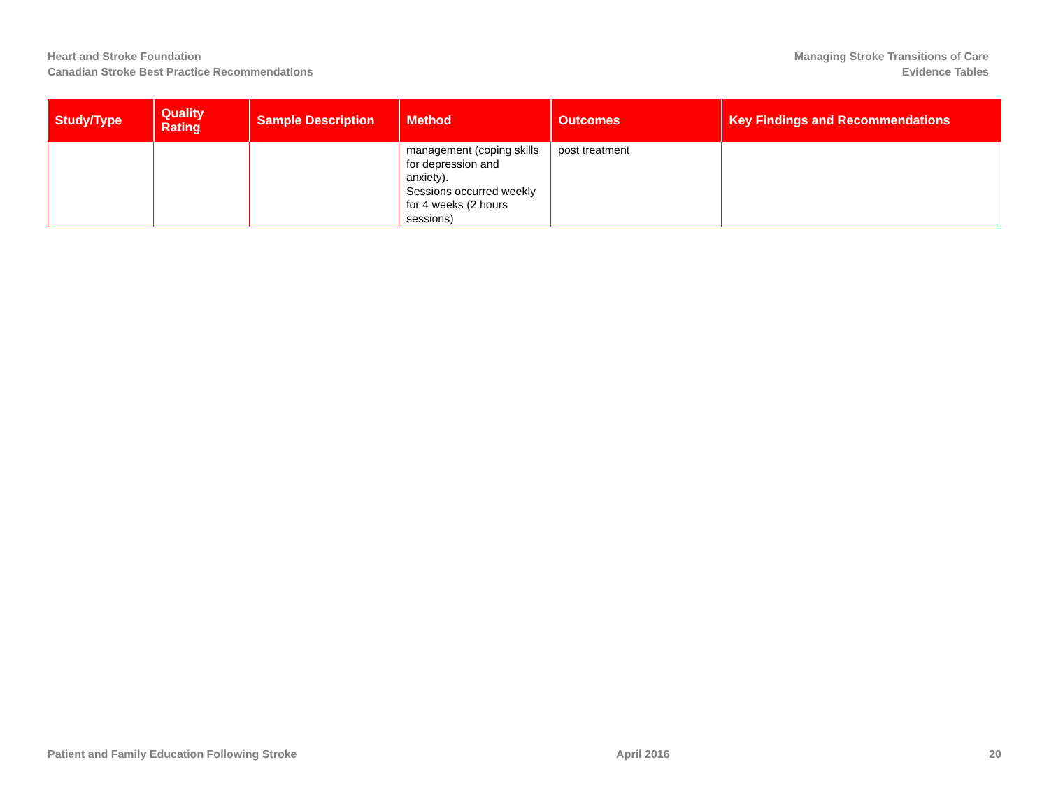Heart and Stroke Foundation
Canadian Stroke Best Practice Recommendations
Managing Stroke Transitions of Care
Evidence Tables
| Study/Type | Quality Rating | Sample Description | Method | Outcomes | Key Findings and Recommendations |
| --- | --- | --- | --- | --- | --- |
| | | | management (coping skills for depression and anxiety). Sessions occurred weekly for 4 weeks (2 hours sessions) | post treatment | |
Patient and Family Education Following Stroke April 2016 20